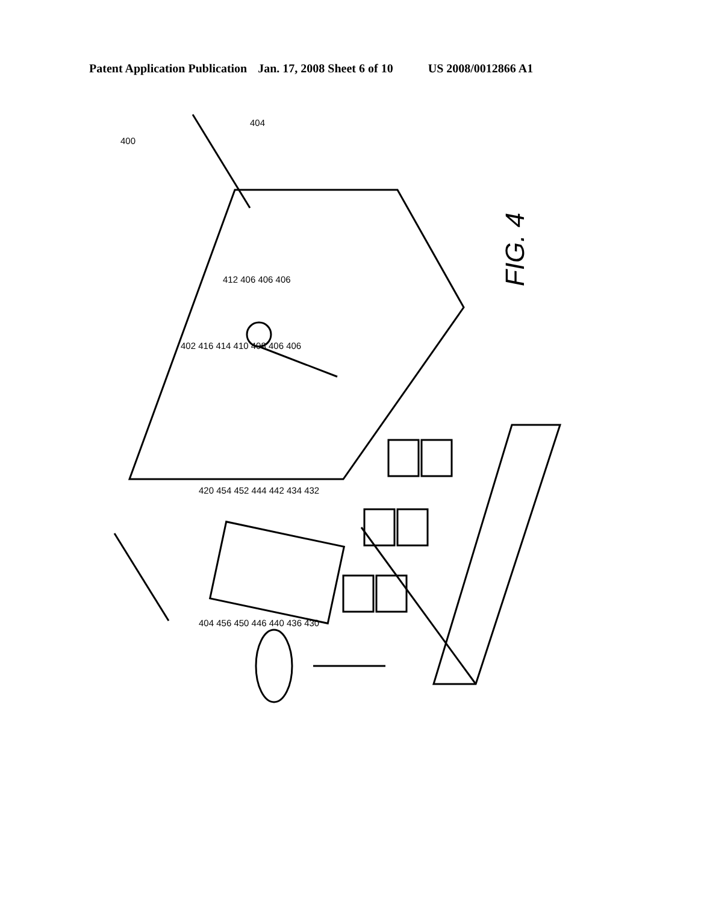Patent Application Publication Jan. 17, 2008 Sheet 6 of 10 US 2008/0012866 A1
FIG. 4
400
404
412 406 406 406
402 416 414 410 408 406 406
420 454 452 444 442 434 432
404 456 450 446 440 436 430